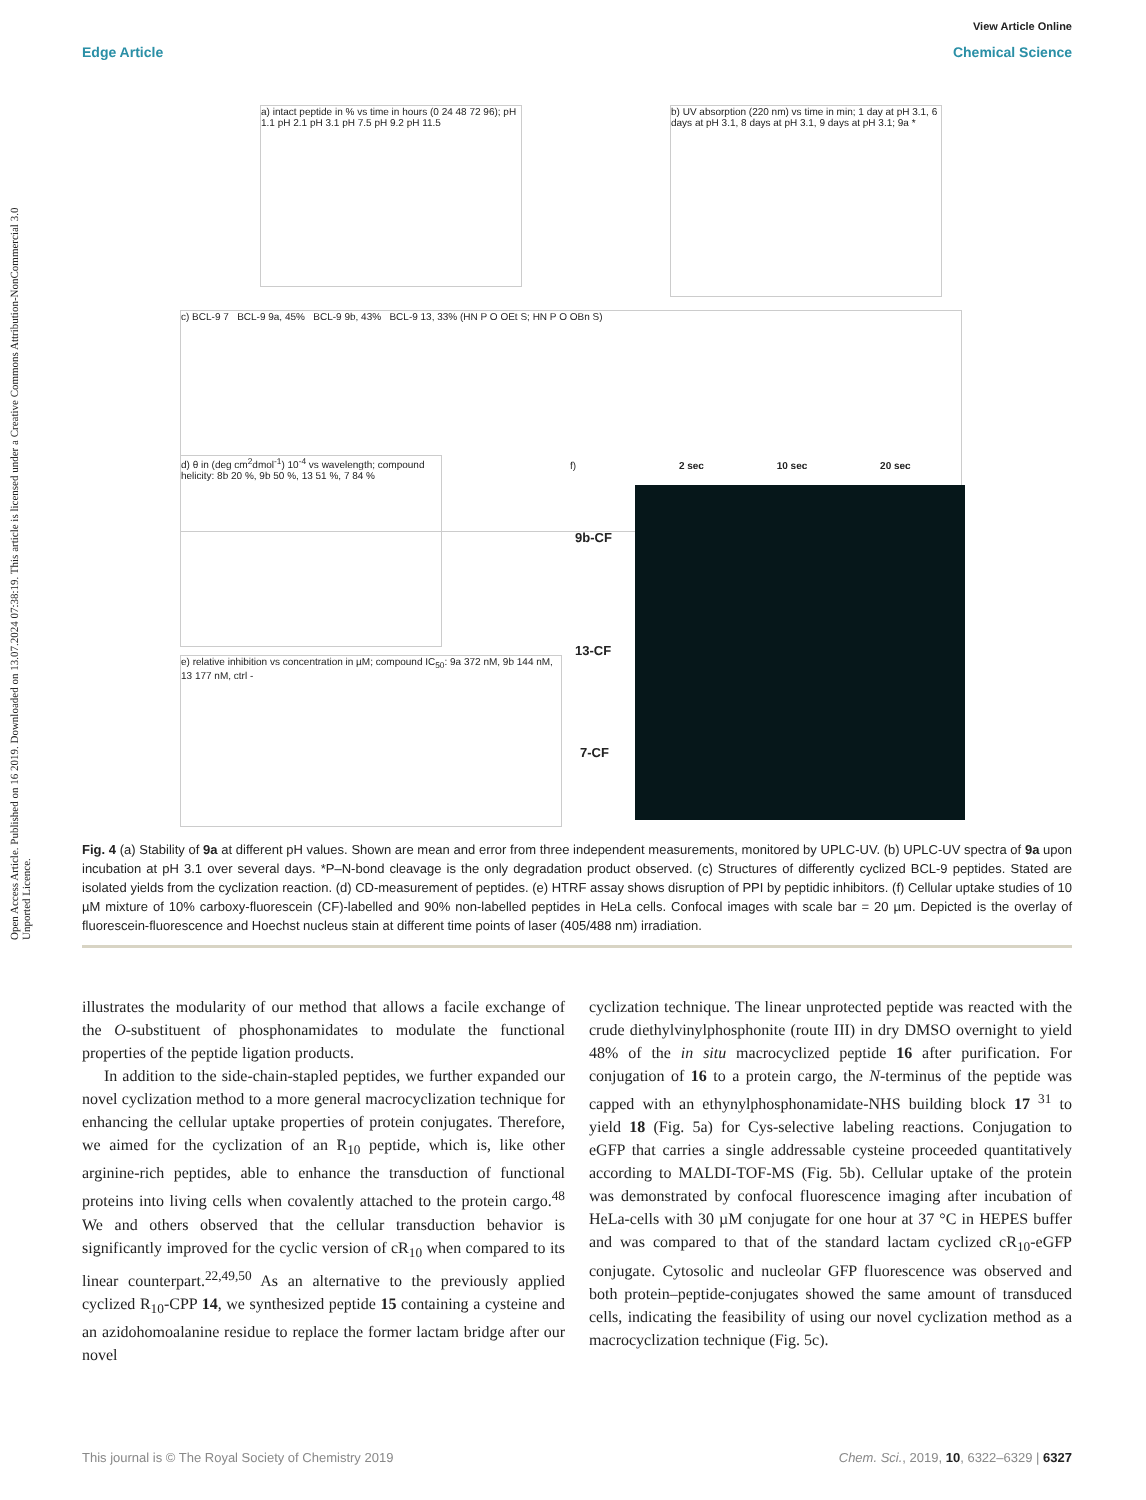Open Access Article. Published on 16 2019. Downloaded on 13.07.2024 07:38:19. This article is licensed under a Creative Commons Attribution-NonCommercial 3.0 Unported Licence.
View Article Online
Edge Article Chemical Science
a) intact peptide in % vs time in hours (0 24 48 72 96); pH 1.1 pH 2.1 pH 3.1 pH 7.5 pH 9.2 pH 11.5
b) UV absorption (220 nm) vs time in min; 1 day at pH 3.1, 6 days at pH 3.1, 8 days at pH 3.1, 9 days at pH 3.1; 9a *
c) BCL-9 7 BCL-9 9a, 45% BCL-9 9b, 43% BCL-9 13, 33% (HN P O OEt S; HN P O OBn S)
d) θ in (deg cm<sup>2</sup>dmol<sup>-1</sup>) 10<sup>-4</sup> vs wavelength; compound helicity: 8b 20 %, 9b 50 %, 13 51 %, 7 84 %
e) relative inhibition vs concentration in µM; compound IC<sub>50</sub>: 9a 372 nM, 9b 144 nM, 13 177 nM, ctrl -
f) 2 sec 10 sec 20 sec
9b-CF
13-CF
7-CF
Fig. 4 (a) Stability of 9a at different pH values. Shown are mean and error from three independent measurements, monitored by UPLC-UV. (b) UPLC-UV spectra of 9a upon incubation at pH 3.1 over several days. *P–N-bond cleavage is the only degradation product observed. (c) Structures of differently cyclized BCL-9 peptides. Stated are isolated yields from the cyclization reaction. (d) CD-measurement of peptides. (e) HTRF assay shows disruption of PPI by peptidic inhibitors. (f) Cellular uptake studies of 10 µM mixture of 10% carboxy-fluorescein (CF)-labelled and 90% non-labelled peptides in HeLa cells. Confocal images with scale bar = 20 µm. Depicted is the overlay of fluorescein-fluorescence and Hoechst nucleus stain at different time points of laser (405/488 nm) irradiation.
illustrates the modularity of our method that allows a facile exchange of the O-substituent of phosphonamidates to modulate the functional properties of the peptide ligation products.
In addition to the side-chain-stapled peptides, we further expanded our novel cyclization method to a more general macrocyclization technique for enhancing the cellular uptake properties of protein conjugates. Therefore, we aimed for the cyclization of an R<sub>10</sub> peptide, which is, like other arginine-rich peptides, able to enhance the transduction of functional proteins into living cells when covalently attached to the protein cargo.<sup>48</sup> We and others observed that the cellular transduction behavior is significantly improved for the cyclic version of cR<sub>10</sub> when compared to its linear counterpart.<sup>22,49,50</sup> As an alternative to the previously applied cyclized R<sub>10</sub>-CPP 14, we synthesized peptide 15 containing a cysteine and an azidohomoalanine residue to replace the former lactam bridge after our novel
cyclization technique. The linear unprotected peptide was reacted with the crude diethylvinylphosphonite (route III) in dry DMSO overnight to yield 48% of the in situ macrocyclized peptide 16 after purification. For conjugation of 16 to a protein cargo, the N-terminus of the peptide was capped with an ethynylphosphonamidate-NHS building block 17 <sup>31</sup> to yield 18 (Fig. 5a) for Cys-selective labeling reactions. Conjugation to eGFP that carries a single addressable cysteine proceeded quantitatively according to MALDI-TOF-MS (Fig. 5b). Cellular uptake of the protein was demonstrated by confocal fluorescence imaging after incubation of HeLa-cells with 30 µM conjugate for one hour at 37 °C in HEPES buffer and was compared to that of the standard lactam cyclized cR<sub>10</sub>-eGFP conjugate. Cytosolic and nucleolar GFP fluorescence was observed and both protein–peptide-conjugates showed the same amount of transduced cells, indicating the feasibility of using our novel cyclization method as a macrocyclization technique (Fig. 5c).
This journal is © The Royal Society of Chemistry 2019 Chem. Sci., 2019, 10, 6322–6329 | 6327